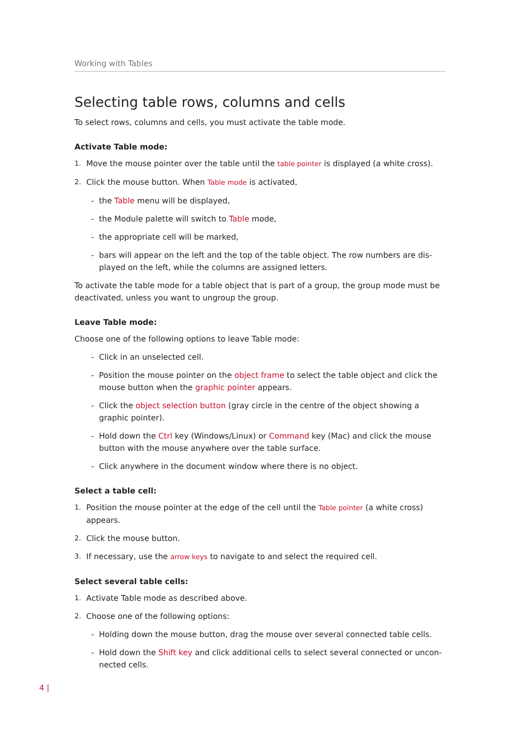Working with Tables
Selecting table rows, columns and cells
To select rows, columns and cells, you must activate the table mode.
Activate Table mode:
1. Move the mouse pointer over the table until the table pointer is displayed (a white cross).
2. Click the mouse button. When Table mode is activated,
- the Table menu will be displayed,
- the Module palette will switch to Table mode,
- the appropriate cell will be marked,
- bars will appear on the left and the top of the table object. The row numbers are dis-played on the left, while the columns are assigned letters.
To activate the table mode for a table object that is part of a group, the group mode must be deactivated, unless you want to ungroup the group.
Leave Table mode:
Choose one of the following options to leave Table mode:
- Click in an unselected cell.
- Position the mouse pointer on the object frame to select the table object and click the mouse button when the graphic pointer appears.
- Click the object selection button (gray circle in the centre of the object showing a graphic pointer).
- Hold down the Ctrl key (Windows/Linux) or Command key (Mac) and click the mouse button with the mouse anywhere over the table surface.
- Click anywhere in the document window where there is no object.
Select a table cell:
1. Position the mouse pointer at the edge of the cell until the Table pointer (a white cross) appears.
2. Click the mouse button.
3. If necessary, use the arrow keys to navigate to and select the required cell.
Select several table cells:
1. Activate Table mode as described above.
2. Choose one of the following options:
- Holding down the mouse button, drag the mouse over several connected table cells.
- Hold down the Shift key and click additional cells to select several connected or uncon-nected cells.
4 |